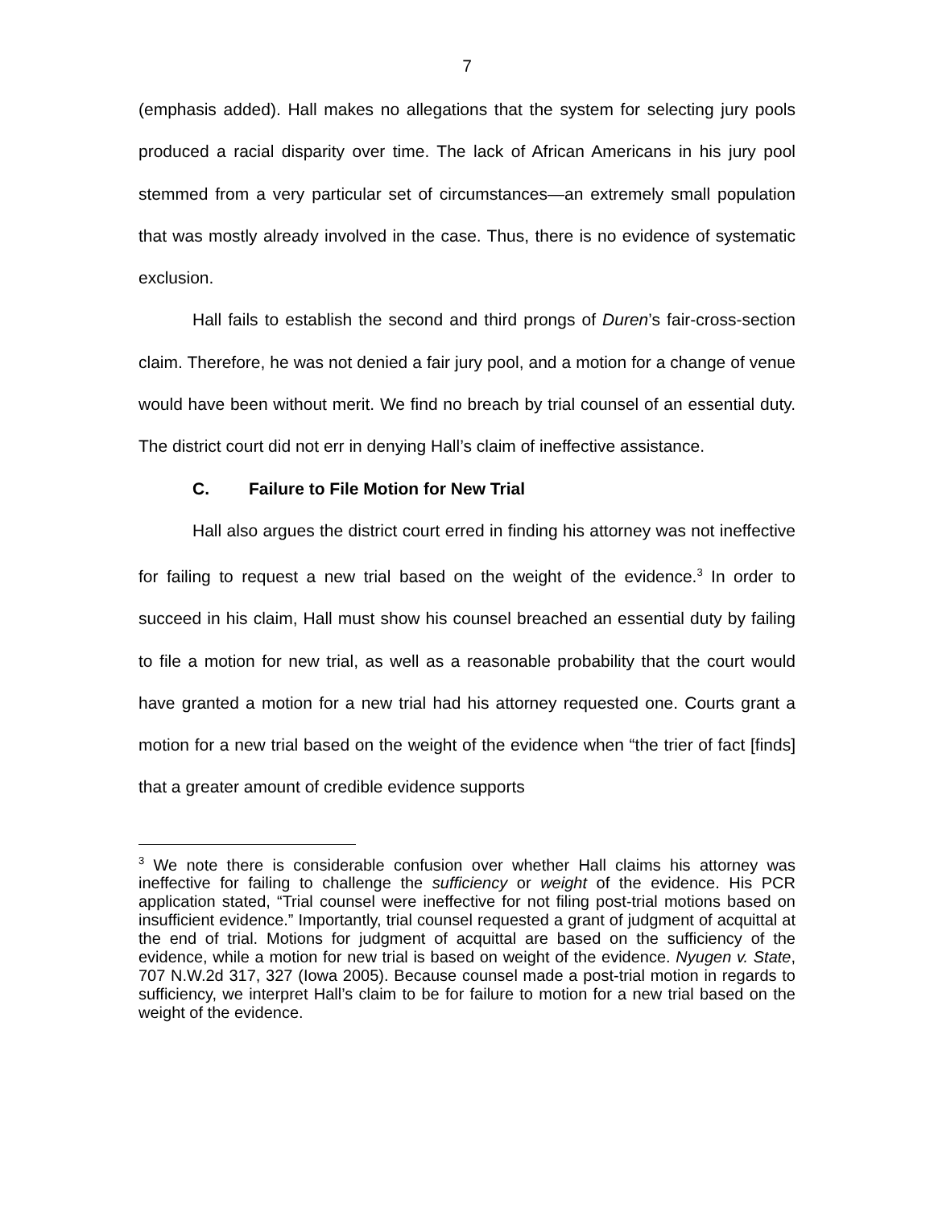7
(emphasis added). Hall makes no allegations that the system for selecting jury pools produced a racial disparity over time. The lack of African Americans in his jury pool stemmed from a very particular set of circumstances—an extremely small population that was mostly already involved in the case. Thus, there is no evidence of systematic exclusion.
Hall fails to establish the second and third prongs of Duren’s fair-cross-section claim. Therefore, he was not denied a fair jury pool, and a motion for a change of venue would have been without merit. We find no breach by trial counsel of an essential duty. The district court did not err in denying Hall’s claim of ineffective assistance.
C. Failure to File Motion for New Trial
Hall also argues the district court erred in finding his attorney was not ineffective for failing to request a new trial based on the weight of the evidence.<sup>3</sup> In order to succeed in his claim, Hall must show his counsel breached an essential duty by failing to file a motion for new trial, as well as a reasonable probability that the court would have granted a motion for a new trial had his attorney requested one. Courts grant a motion for a new trial based on the weight of the evidence when “the trier of fact [finds] that a greater amount of credible evidence supports
<sup>3</sup> We note there is considerable confusion over whether Hall claims his attorney was ineffective for failing to challenge the sufficiency or weight of the evidence. His PCR application stated, “Trial counsel were ineffective for not filing post-trial motions based on insufficient evidence.” Importantly, trial counsel requested a grant of judgment of acquittal at the end of trial. Motions for judgment of acquittal are based on the sufficiency of the evidence, while a motion for new trial is based on weight of the evidence. Nyugen v. State, 707 N.W.2d 317, 327 (Iowa 2005). Because counsel made a post-trial motion in regards to sufficiency, we interpret Hall’s claim to be for failure to motion for a new trial based on the weight of the evidence.